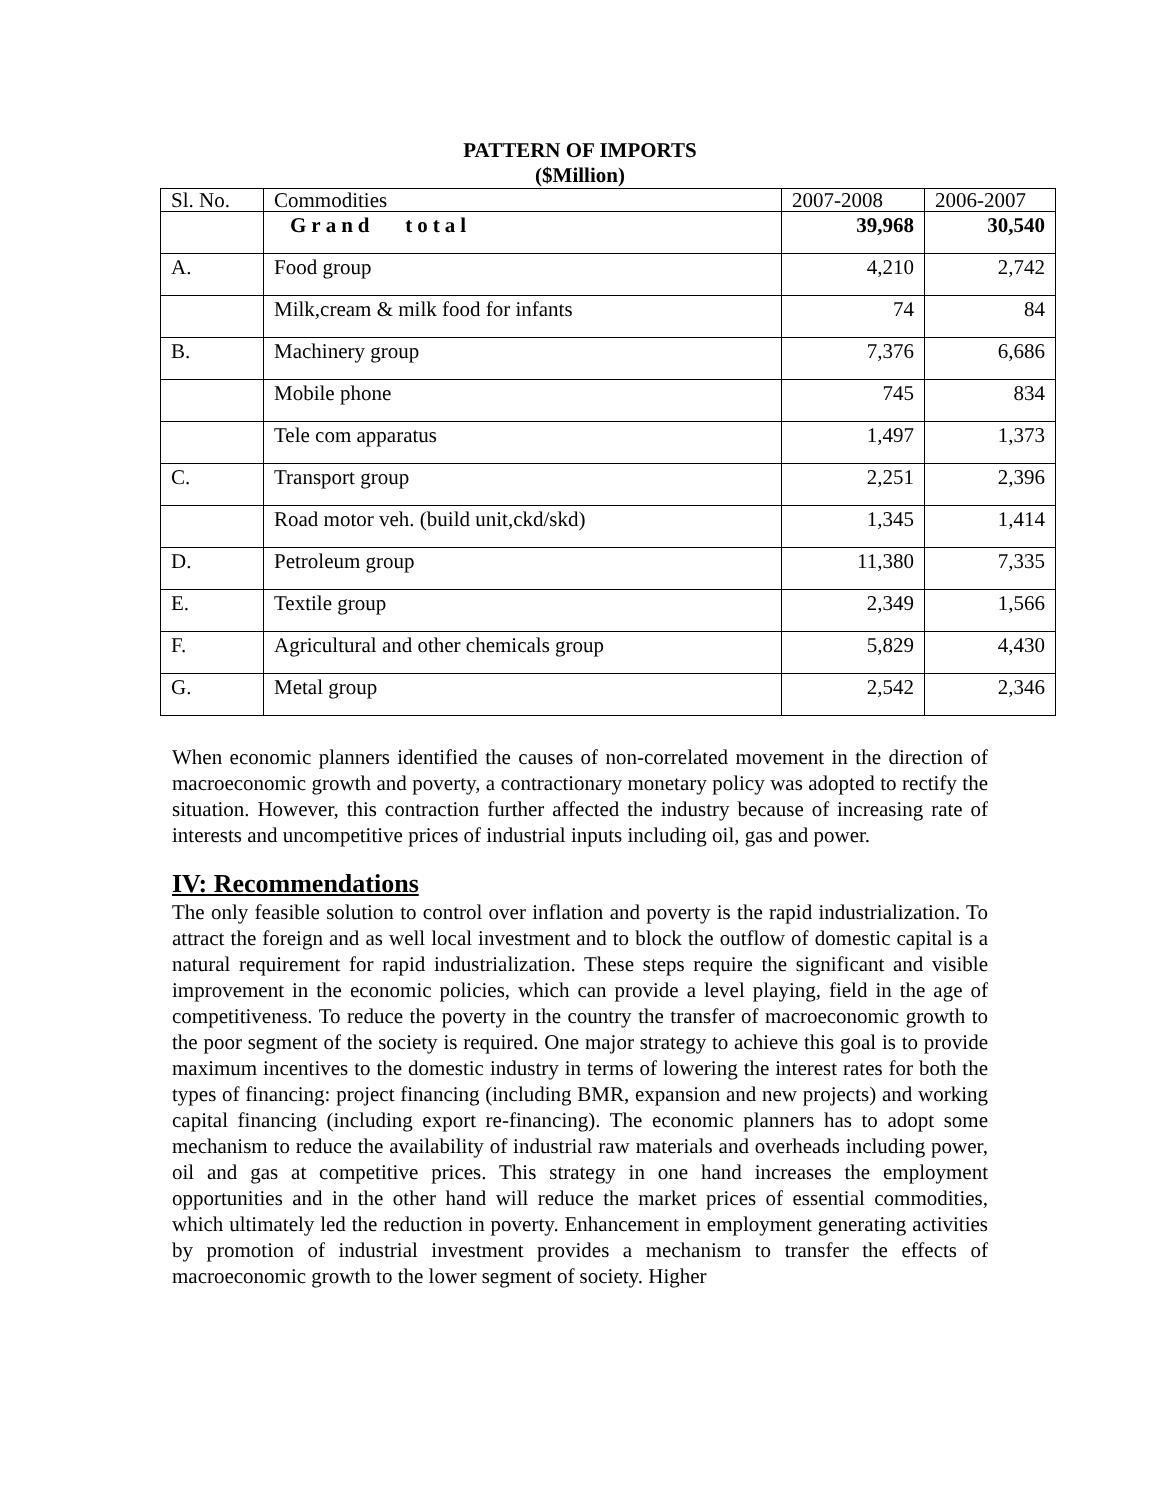PATTERN OF IMPORTS
($Million)
| Sl. No. | Commodities | 2007-2008 | 2006-2007 |
| | Grand total | 39,968 | 30,540 |
| A. | Food group | 4,210 | 2,742 |
| | Milk,cream & milk food for infants | 74 | 84 |
| B. | Machinery group | 7,376 | 6,686 |
| | Mobile phone | 745 | 834 |
| | Tele com apparatus | 1,497 | 1,373 |
| C. | Transport group | 2,251 | 2,396 |
| | Road motor veh. (build unit,ckd/skd) | 1,345 | 1,414 |
| D. | Petroleum group | 11,380 | 7,335 |
| E. | Textile group | 2,349 | 1,566 |
| F. | Agricultural and other chemicals group | 5,829 | 4,430 |
| G. | Metal group | 2,542 | 2,346 |
When economic planners identified the causes of non-correlated movement in the direction of macroeconomic growth and poverty, a contractionary monetary policy was adopted to rectify the situation. However, this contraction further affected the industry because of increasing rate of interests and uncompetitive prices of industrial inputs including oil, gas and power.
IV: Recommendations
The only feasible solution to control over inflation and poverty is the rapid industrialization. To attract the foreign and as well local investment and to block the outflow of domestic capital is a natural requirement for rapid industrialization. These steps require the significant and visible improvement in the economic policies, which can provide a level playing, field in the age of competitiveness. To reduce the poverty in the country the transfer of macroeconomic growth to the poor segment of the society is required. One major strategy to achieve this goal is to provide maximum incentives to the domestic industry in terms of lowering the interest rates for both the types of financing: project financing (including BMR, expansion and new projects) and working capital financing (including export re-financing). The economic planners has to adopt some mechanism to reduce the availability of industrial raw materials and overheads including power, oil and gas at competitive prices. This strategy in one hand increases the employment opportunities and in the other hand will reduce the market prices of essential commodities, which ultimately led the reduction in poverty. Enhancement in employment generating activities by promotion of industrial investment provides a mechanism to transfer the effects of macroeconomic growth to the lower segment of society. Higher